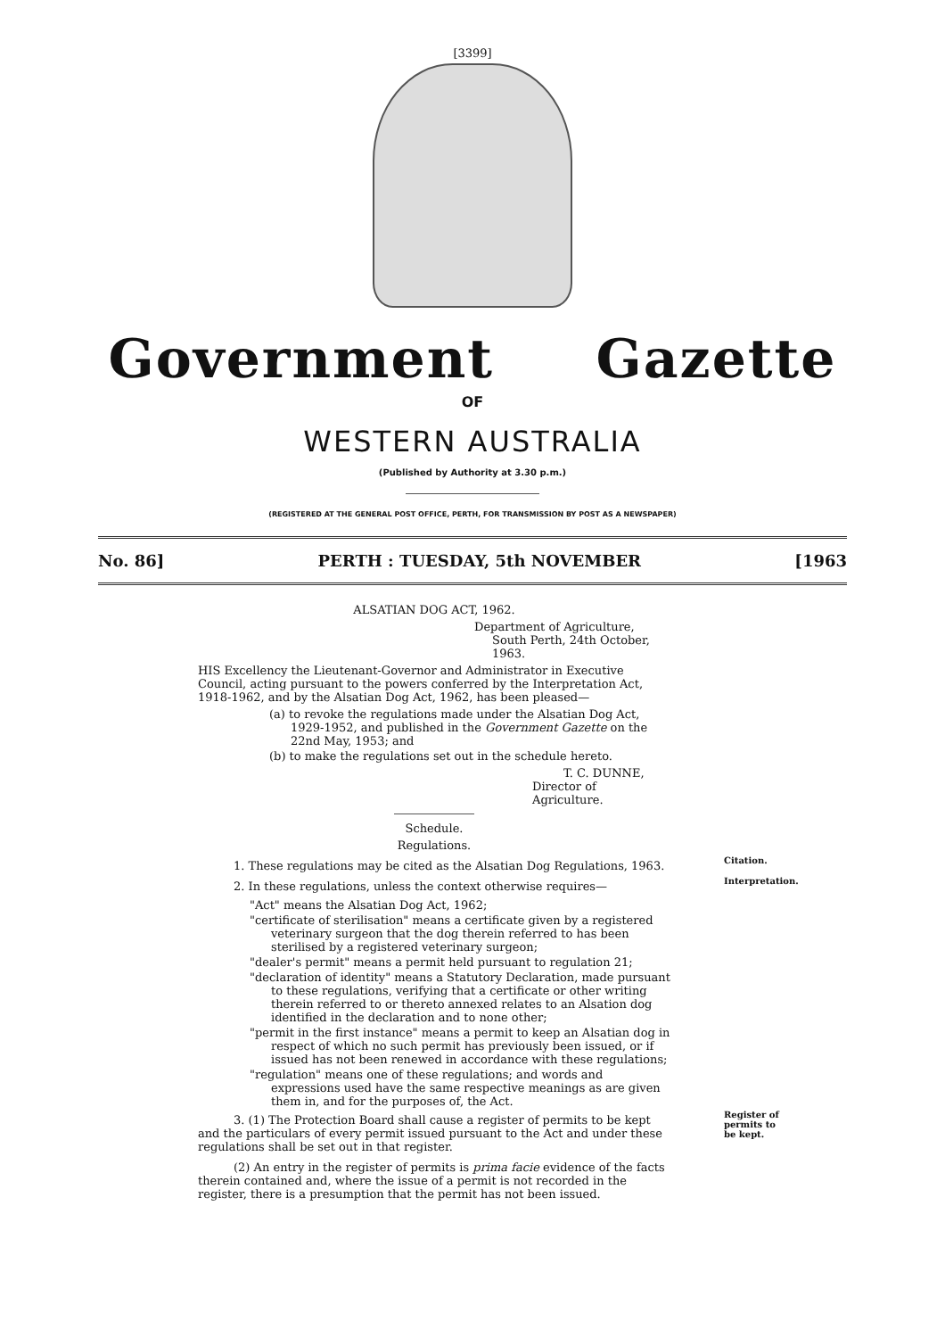[3399]
Government Gazette
OF
WESTERN AUSTRALIA
(Published by Authority at 3.30 p.m.)
(REGISTERED AT THE GENERAL POST OFFICE, PERTH, FOR TRANSMISSION BY POST AS A NEWSPAPER)
No. 86] PERTH : TUESDAY, 5th NOVEMBER [1963
ALSATIAN DOG ACT, 1962.
Department of Agriculture,
South Perth, 24th October, 1963.
HIS Excellency the Lieutenant-Governor and Administrator in Executive Council, acting pursuant to the powers conferred by the Interpretation Act, 1918-1962, and by the Alsatian Dog Act, 1962, has been pleased—
(a) to revoke the regulations made under the Alsatian Dog Act, 1929-1952, and published in the Government Gazette on the 22nd May, 1953; and
(b) to make the regulations set out in the schedule hereto.
T. C. DUNNE,
Director of Agriculture.
Schedule.
Regulations.
1. These regulations may be cited as the Alsatian Dog Regulations, 1963.
Citation.
2. In these regulations, unless the context otherwise requires—
Interpretation.
"Act" means the Alsatian Dog Act, 1962;
"certificate of sterilisation" means a certificate given by a registered veterinary surgeon that the dog therein referred to has been sterilised by a registered veterinary surgeon;
"dealer's permit" means a permit held pursuant to regulation 21;
"declaration of identity" means a Statutory Declaration, made pursuant to these regulations, verifying that a certificate or other writing therein referred to or thereto annexed relates to an Alsation dog identified in the declaration and to none other;
"permit in the first instance" means a permit to keep an Alsatian dog in respect of which no such permit has previously been issued, or if issued has not been renewed in accordance with these regulations;
"regulation" means one of these regulations; and words and expressions used have the same respective meanings as are given them in, and for the purposes of, the Act.
3. (1) The Protection Board shall cause a register of permits to be kept and the particulars of every permit issued pursuant to the Act and under these regulations shall be set out in that register.
Register of permits to be kept.
(2) An entry in the register of permits is prima facie evidence of the facts therein contained and, where the issue of a permit is not recorded in the register, there is a presumption that the permit has not been issued.